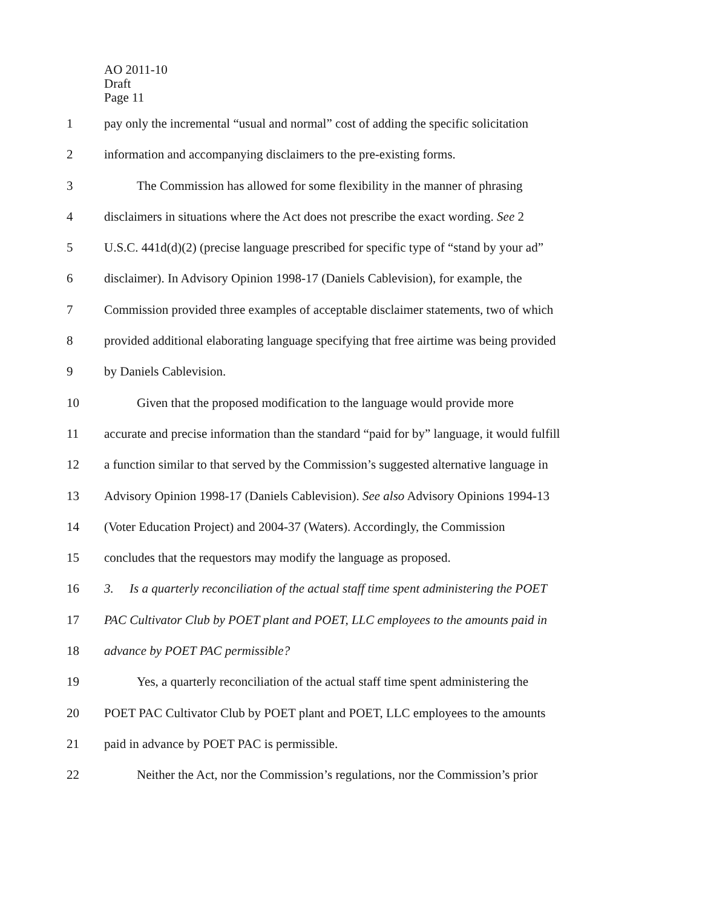AO 2011-10
Draft
Page 11
1 pay only the incremental “usual and normal” cost of adding the specific solicitation
2 information and accompanying disclaimers to the pre-existing forms.
3 The Commission has allowed for some flexibility in the manner of phrasing
4 disclaimers in situations where the Act does not prescribe the exact wording. See 2
5 U.S.C. 441d(d)(2) (precise language prescribed for specific type of “stand by your ad”
6 disclaimer). In Advisory Opinion 1998-17 (Daniels Cablevision), for example, the
7 Commission provided three examples of acceptable disclaimer statements, two of which
8 provided additional elaborating language specifying that free airtime was being provided
9 by Daniels Cablevision.
10 Given that the proposed modification to the language would provide more
11 accurate and precise information than the standard “paid for by” language, it would fulfill
12 a function similar to that served by the Commission’s suggested alternative language in
13 Advisory Opinion 1998-17 (Daniels Cablevision). See also Advisory Opinions 1994-13
14 (Voter Education Project) and 2004-37 (Waters). Accordingly, the Commission
15 concludes that the requestors may modify the language as proposed.
16 3. Is a quarterly reconciliation of the actual staff time spent administering the POET
17 PAC Cultivator Club by POET plant and POET, LLC employees to the amounts paid in
18 advance by POET PAC permissible?
19 Yes, a quarterly reconciliation of the actual staff time spent administering the
20 POET PAC Cultivator Club by POET plant and POET, LLC employees to the amounts
21 paid in advance by POET PAC is permissible.
22 Neither the Act, nor the Commission’s regulations, nor the Commission’s prior